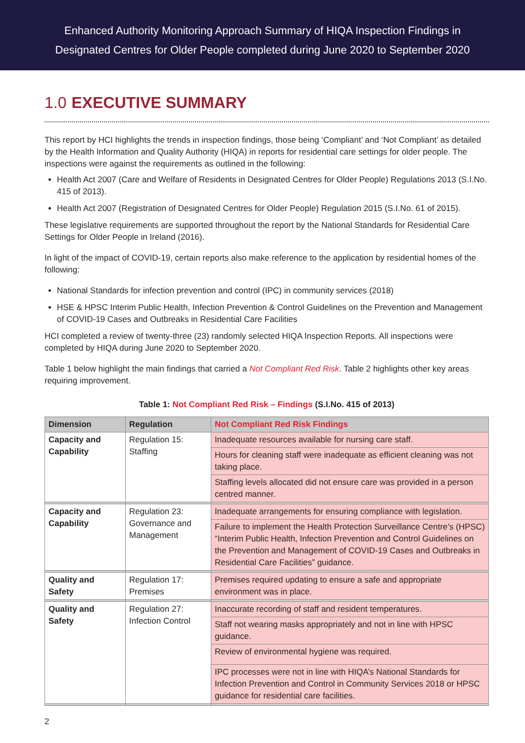Enhanced Authority Monitoring Approach Summary of HIQA Inspection Findings in
Designated Centres for Older People completed during June 2020 to September 2020
1.0 EXECUTIVE SUMMARY
This report by HCI highlights the trends in inspection findings, those being ‘Compliant’ and ‘Not Compliant’ as detailed by the Health Information and Quality Authority (HIQA) in reports for residential care settings for older people. The inspections were against the requirements as outlined in the following:
Health Act 2007 (Care and Welfare of Residents in Designated Centres for Older People) Regulations 2013 (S.I.No. 415 of 2013).
Health Act 2007 (Registration of Designated Centres for Older People) Regulation 2015 (S.I.No. 61 of 2015).
These legislative requirements are supported throughout the report by the National Standards for Residential Care Settings for Older People in Ireland (2016).
In light of the impact of COVID-19, certain reports also make reference to the application by residential homes of the following:
National Standards for infection prevention and control (IPC) in community services (2018)
HSE & HPSC Interim Public Health, Infection Prevention & Control Guidelines on the Prevention and Management of COVID-19 Cases and Outbreaks in Residential Care Facilities
HCI completed a review of twenty-three (23) randomly selected HIQA Inspection Reports. All inspections were completed by HIQA during June 2020 to September 2020.
Table 1 below highlight the main findings that carried a Not Compliant Red Risk. Table 2 highlights other key areas requiring improvement.
Table 1: Not Compliant Red Risk – Findings (S.I.No. 415 of 2013)
| Dimension | Regulation | Not Compliant Red Risk Findings |
| --- | --- | --- |
| Capacity and Capability | Regulation 15: Staffing | Inadequate resources available for nursing care staff. |
| | | Hours for cleaning staff were inadequate as efficient cleaning was not taking place. |
| | | Staffing levels allocated did not ensure care was provided in a person centred manner. |
| Capacity and Capability | Regulation 23: Governance and Management | Inadequate arrangements for ensuring compliance with legislation. |
| | | Failure to implement the Health Protection Surveillance Centre’s (HPSC) “Interim Public Health, Infection Prevention and Control Guidelines on the Prevention and Management of COVID-19 Cases and Outbreaks in Residential Care Facilities” guidance. |
| Quality and Safety | Regulation 17: Premises | Premises required updating to ensure a safe and appropriate environment was in place. |
| Quality and Safety | Regulation 27: Infection Control | Inaccurate recording of staff and resident temperatures. |
| | | Staff not wearing masks appropriately and not in line with HPSC guidance. |
| | | Review of environmental hygiene was required. |
| | | IPC processes were not in line with HIQA’s National Standards for Infection Prevention and Control in Community Services 2018 or HPSC guidance for residential care facilities. |
2